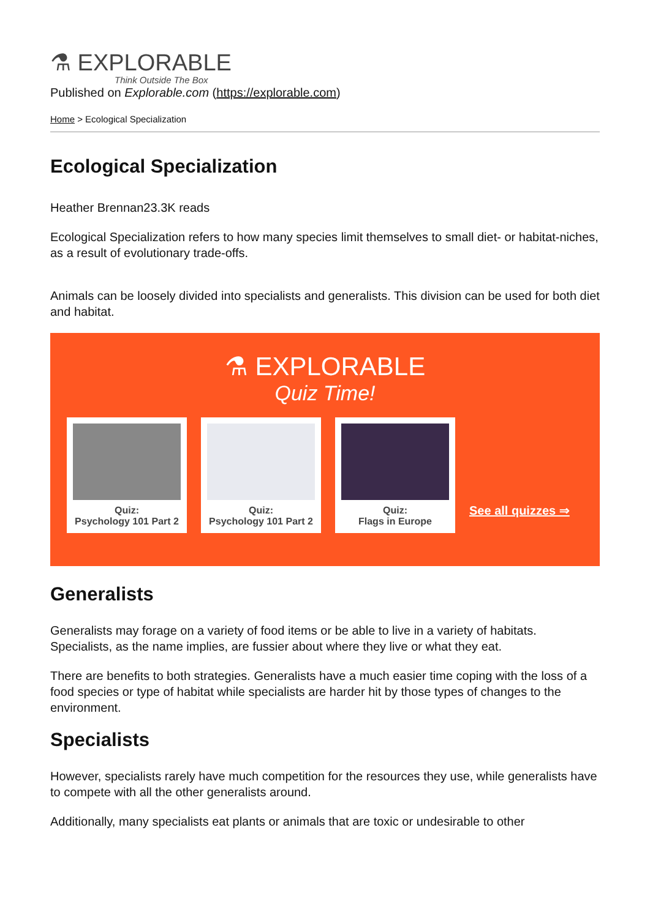⚗ EXPLORABLE
Think Outside The Box
Published on Explorable.com (https://explorable.com)
Home > Ecological Specialization
Ecological Specialization
Heather Brennan23.3K reads
Ecological Specialization refers to how many species limit themselves to small diet- or habitat-niches, as a result of evolutionary trade-offs.
Animals can be loosely divided into specialists and generalists. This division can be used for both diet and habitat.
⚗ EXPLORABLE
Quiz Time!
Quiz:
Psychology 101 Part 2
Quiz:
Psychology 101 Part 2
Quiz:
Flags in Europe
See all quizzes ⇒
Generalists
Generalists may forage on a variety of food items or be able to live in a variety of habitats. Specialists, as the name implies, are fussier about where they live or what they eat.
There are benefits to both strategies. Generalists have a much easier time coping with the loss of a food species or type of habitat while specialists are harder hit by those types of changes to the environment.
Specialists
However, specialists rarely have much competition for the resources they use, while generalists have to compete with all the other generalists around.
Additionally, many specialists eat plants or animals that are toxic or undesirable to other